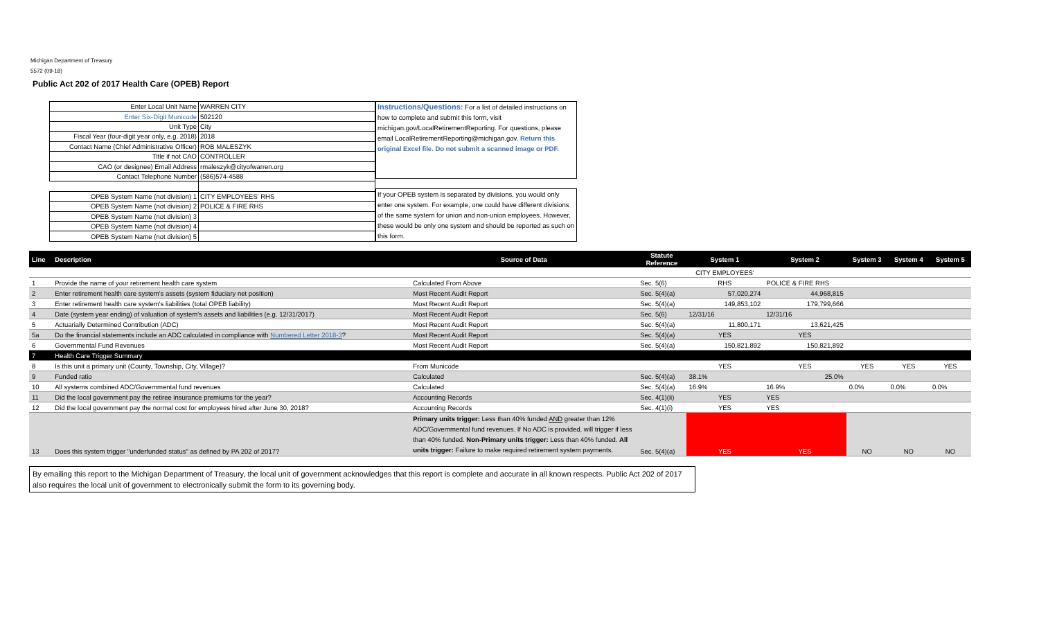Michigan Department of Treasury
5572 (09-18)
Public Act 202 of 2017 Health Care (OPEB) Report
| Enter Local Unit Name | WARREN CITY |
| Enter Six-Digit Municode | 502120 |
| Unit Type | City |
| Fiscal Year (four-digit year only, e.g. 2018) | 2018 |
| Contact Name (Chief Administrative Officer) | ROB MALESZYK |
| Title if not CAO | CONTROLLER |
| CAO (or designee) Email Address | rmaleszyk@cityofwarren.org |
| Contact Telephone Number | (586)574-4588 |
| OPEB System Name (not division) 1 | CITY EMPLOYEES' RHS |
| OPEB System Name (not division) 2 | POLICE & FIRE RHS |
| OPEB System Name (not division) 3 | |
| OPEB System Name (not division) 4 | |
| OPEB System Name (not division) 5 | |
Instructions/Questions: For a list of detailed instructions on how to complete and submit this form, visit michigan.gov/LocalRetirementReporting. For questions, please email LocalRetirementReporting@michigan.gov. Return this original Excel file. Do not submit a scanned image or PDF.
If your OPEB system is separated by divisions, you would only enter one system. For example, one could have different divisions of the same system for union and non-union employees. However, these would be only one system and should be reported as such on this form.
| Line | Description | Source of Data | Statute Reference | System 1 | System 2 | System 3 | System 4 | System 5 |
| --- | --- | --- | --- | --- | --- | --- | --- | --- |
| | | | | CITY EMPLOYEES' | | | | |
| 1 | Provide the name of your retirement health care system | Calculated From Above | Sec. 5(6) | RHS | POLICE & FIRE RHS | | | |
| 2 | Enter retirement health care system's assets (system fiduciary net position) | Most Recent Audit Report | Sec. 5(4)(a) | 57,020,274 | 44,968,815 | | | |
| 3 | Enter retirement health care system's liabilities (total OPEB liability) | Most Recent Audit Report | Sec. 5(4)(a) | 149,853,102 | 179,799,666 | | | |
| 4 | Date (system year ending) of valuation of system's assets and liabilities (e.g. 12/31/2017) | Most Recent Audit Report | Sec. 5(6) | 12/31/16 | 12/31/16 | | | |
| 5 | Actuarially Determined Contribution (ADC) | Most Recent Audit Report | Sec. 5(4)(a) | 11,800,171 | 13,621,425 | | | |
| 5a | Do the financial statements include an ADC calculated in compliance with Numbered Letter 2018-3 ? | Most Recent Audit Report | Sec. 5(4)(a) | YES | YES | | | |
| 6 | Governmental Fund Revenues | Most Recent Audit Report | Sec. 5(4)(a) | 150,821,892 | 150,821,892 | | | |
| 7 | Health Care Trigger Summary | | | | | | | |
| 8 | Is this unit a primary unit (County, Township, City, Village)? | From Municode | | YES | YES | YES | YES | YES |
| 9 | Funded ratio | Calculated | Sec. 5(4)(a) | 38.1% | 25.0% | | | |
| 10 | All systems combined ADC/Governmental fund revenues | Calculated | Sec. 5(4)(a) | 16.9% | 16.9% | 0.0% | 0.0% | 0.0% |
| 11 | Did the local government pay the retiree insurance premiums for the year? | Accounting Records | Sec. 4(1)(ii) | YES | YES | | | |
| 12 | Did the local government pay the normal cost for employees hired after June 30, 2018? | Accounting Records | Sec. 4(1)(i) | YES | YES | | | |
| 13 | Does this system trigger "underfunded status" as defined by PA 202 of 2017? | Primary units trigger: Less than 40% funded AND greater than 12% ADC/Governmental fund revenues. If No ADC is provided, will trigger if less than 40% funded. Non-Primary units trigger: Less than 40% funded. All units trigger: Failure to make required retirement system payments. | Sec. 5(4)(a) | YES | YES | NO | NO | NO |
By emailing this report to the Michigan Department of Treasury, the local unit of government acknowledges that this report is complete and accurate in all known respects. Public Act 202 of 2017 also requires the local unit of government to electronically submit the form to its governing body.